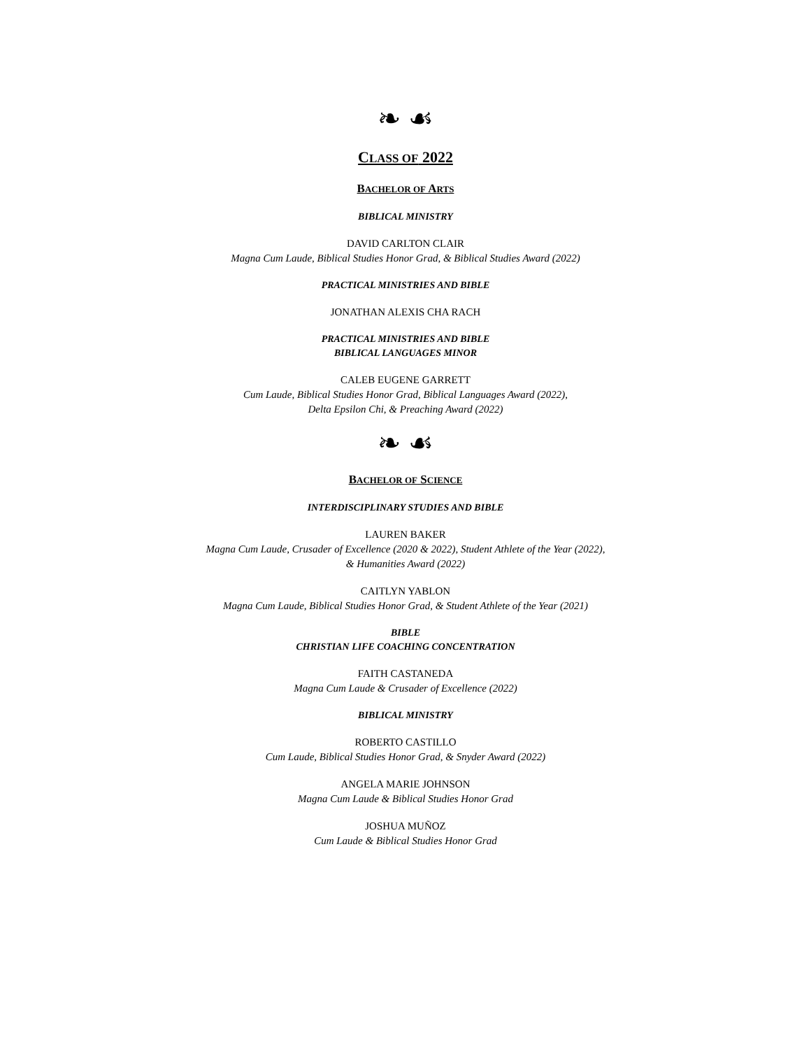❧ ☙
CLASS OF 2022
BACHELOR OF ARTS
BIBLICAL MINISTRY
DAVID CARLTON CLAIR
Magna Cum Laude, Biblical Studies Honor Grad, & Biblical Studies Award (2022)
PRACTICAL MINISTRIES AND BIBLE
JONATHAN ALEXIS CHA RACH
PRACTICAL MINISTRIES AND BIBLE
BIBLICAL LANGUAGES MINOR
CALEB EUGENE GARRETT
Cum Laude, Biblical Studies Honor Grad, Biblical Languages Award (2022),
Delta Epsilon Chi, & Preaching Award (2022)
❧ ☙
BACHELOR OF SCIENCE
INTERDISCIPLINARY STUDIES AND BIBLE
LAUREN BAKER
Magna Cum Laude, Crusader of Excellence (2020 & 2022), Student Athlete of the Year (2022),
& Humanities Award (2022)
CAITLYN YABLON
Magna Cum Laude, Biblical Studies Honor Grad, & Student Athlete of the Year (2021)
BIBLE
CHRISTIAN LIFE COACHING CONCENTRATION
FAITH CASTANEDA
Magna Cum Laude & Crusader of Excellence (2022)
BIBLICAL MINISTRY
ROBERTO CASTILLO
Cum Laude, Biblical Studies Honor Grad, & Snyder Award (2022)
ANGELA MARIE JOHNSON
Magna Cum Laude & Biblical Studies Honor Grad
JOSHUA MUÑOZ
Cum Laude & Biblical Studies Honor Grad